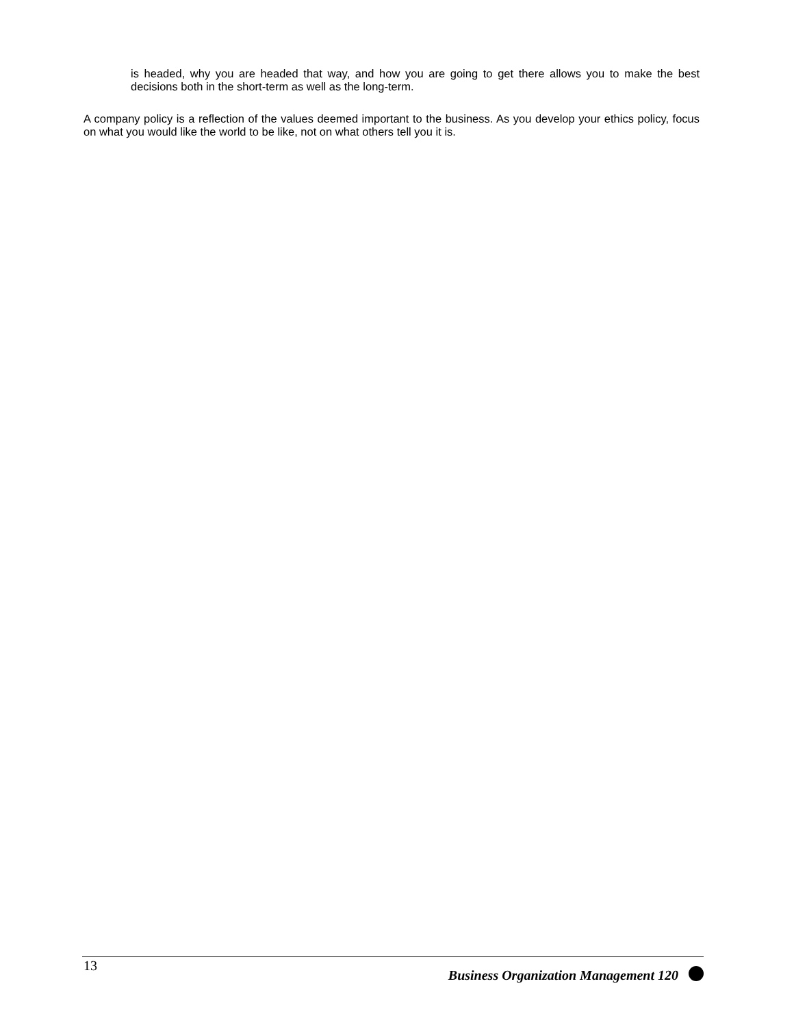is headed, why you are headed that way, and how you are going to get there allows you to make the best decisions both in the short-term as well as the long-term.
A company policy is a reflection of the values deemed important to the business. As you develop your ethics policy, focus on what you would like the world to be like, not on what others tell you it is.
13 Business Organization Management 120